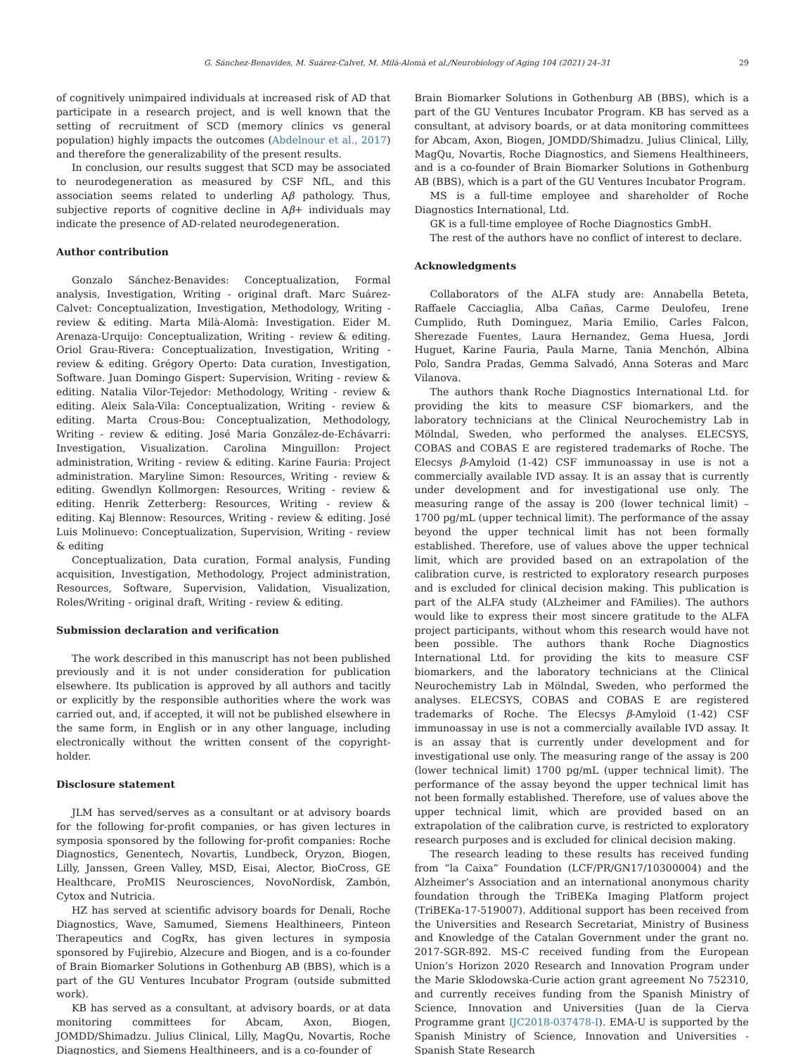G. Sánchez-Benavides, M. Suárez-Calvet, M. Milà-Alomà et al./Neurobiology of Aging 104 (2021) 24–31 29
of cognitively unimpaired individuals at increased risk of AD that participate in a research project, and is well known that the setting of recruitment of SCD (memory clinics vs general population) highly impacts the outcomes (Abdelnour et al., 2017) and therefore the generalizability of the present results.
In conclusion, our results suggest that SCD may be associated to neurodegeneration as measured by CSF NfL, and this association seems related to underling Aβ pathology. Thus, subjective reports of cognitive decline in Aβ+ individuals may indicate the presence of AD-related neurodegeneration.
Author contribution
Gonzalo Sánchez-Benavides: Conceptualization, Formal analysis, Investigation, Writing - original draft. Marc Suárez-Calvet: Conceptualization, Investigation, Methodology, Writing - review & editing. Marta Milà-Alomà: Investigation. Eider M. Arenaza-Urquijo: Conceptualization, Writing - review & editing. Oriol Grau-Rivera: Conceptualization, Investigation, Writing - review & editing. Grégory Operto: Data curation, Investigation, Software. Juan Domingo Gispert: Supervision, Writing - review & editing. Natalia Vilor-Tejedor: Methodology, Writing - review & editing. Aleix Sala-Vila: Conceptualization, Writing - review & editing. Marta Crous-Bou: Conceptualization, Methodology, Writing - review & editing. José Maria González-de-Echávarri: Investigation, Visualization. Carolina Minguillon: Project administration, Writing - review & editing. Karine Fauria: Project administration. Maryline Simon: Resources, Writing - review & editing. Gwendlyn Kollmorgen: Resources, Writing - review & editing. Henrik Zetterberg: Resources, Writing - review & editing. Kaj Blennow: Resources, Writing - review & editing. José Luis Molinuevo: Conceptualization, Supervision, Writing - review & editing
Conceptualization, Data curation, Formal analysis, Funding acquisition, Investigation, Methodology, Project administration, Resources, Software, Supervision, Validation, Visualization, Roles/Writing - original draft, Writing - review & editing.
Submission declaration and verification
The work described in this manuscript has not been published previously and it is not under consideration for publication elsewhere. Its publication is approved by all authors and tacitly or explicitly by the responsible authorities where the work was carried out, and, if accepted, it will not be published elsewhere in the same form, in English or in any other language, including electronically without the written consent of the copyright-holder.
Disclosure statement
JLM has served/serves as a consultant or at advisory boards for the following for-profit companies, or has given lectures in symposia sponsored by the following for-profit companies: Roche Diagnostics, Genentech, Novartis, Lundbeck, Oryzon, Biogen, Lilly, Janssen, Green Valley, MSD, Eisai, Alector, BioCross, GE Healthcare, ProMIS Neurosciences, NovoNordisk, Zambón, Cytox and Nutricia.
HZ has served at scientific advisory boards for Denali, Roche Diagnostics, Wave, Samumed, Siemens Healthineers, Pinteon Therapeutics and CogRx, has given lectures in symposia sponsored by Fujirebio, Alzecure and Biogen, and is a co-founder of Brain Biomarker Solutions in Gothenburg AB (BBS), which is a part of the GU Ventures Incubator Program (outside submitted work).
KB has served as a consultant, at advisory boards, or at data monitoring committees for Abcam, Axon, Biogen, JOMDD/Shimadzu. Julius Clinical, Lilly, MagQu, Novartis, Roche Diagnostics, and Siemens Healthineers, and is a co-founder of
Brain Biomarker Solutions in Gothenburg AB (BBS), which is a part of the GU Ventures Incubator Program. KB has served as a consultant, at advisory boards, or at data monitoring committees for Abcam, Axon, Biogen, JOMDD/Shimadzu. Julius Clinical, Lilly, MagQu, Novartis, Roche Diagnostics, and Siemens Healthineers, and is a co-founder of Brain Biomarker Solutions in Gothenburg AB (BBS), which is a part of the GU Ventures Incubator Program.
MS is a full-time employee and shareholder of Roche Diagnostics International, Ltd.
GK is a full-time employee of Roche Diagnostics GmbH.
The rest of the authors have no conflict of interest to declare.
Acknowledgments
Collaborators of the ALFA study are: Annabella Beteta, Raffaele Cacciaglia, Alba Cañas, Carme Deulofeu, Irene Cumplido, Ruth Dominguez, Maria Emilio, Carles Falcon, Sherezade Fuentes, Laura Hernandez, Gema Huesa, Jordi Huguet, Karine Fauria, Paula Marne, Tania Menchón, Albina Polo, Sandra Pradas, Gemma Salvadó, Anna Soteras and Marc Vilanova.
The authors thank Roche Diagnostics International Ltd. for providing the kits to measure CSF biomarkers, and the laboratory technicians at the Clinical Neurochemistry Lab in Mölndal, Sweden, who performed the analyses. ELECSYS, COBAS and COBAS E are registered trademarks of Roche. The Elecsys β-Amyloid (1-42) CSF immunoassay in use is not a commercially available IVD assay. It is an assay that is currently under development and for investigational use only. The measuring range of the assay is 200 (lower technical limit) – 1700 pg/mL (upper technical limit). The performance of the assay beyond the upper technical limit has not been formally established. Therefore, use of values above the upper technical limit, which are provided based on an extrapolation of the calibration curve, is restricted to exploratory research purposes and is excluded for clinical decision making. This publication is part of the ALFA study (ALzheimer and FAmilies). The authors would like to express their most sincere gratitude to the ALFA project participants, without whom this research would have not been possible. The authors thank Roche Diagnostics International Ltd. for providing the kits to measure CSF biomarkers, and the laboratory technicians at the Clinical Neurochemistry Lab in Mölndal, Sweden, who performed the analyses. ELECSYS, COBAS and COBAS E are registered trademarks of Roche. The Elecsys β-Amyloid (1-42) CSF immunoassay in use is not a commercially available IVD assay. It is an assay that is currently under development and for investigational use only. The measuring range of the assay is 200 (lower technical limit) 1700 pg/mL (upper technical limit). The performance of the assay beyond the upper technical limit has not been formally established. Therefore, use of values above the upper technical limit, which are provided based on an extrapolation of the calibration curve, is restricted to exploratory research purposes and is excluded for clinical decision making.
The research leading to these results has received funding from “la Caixa” Foundation (LCF/PR/GN17/10300004) and the Alzheimer’s Association and an international anonymous charity foundation through the TriBEKa Imaging Platform project (TriBEKa-17-519007). Additional support has been received from the Universities and Research Secretariat, Ministry of Business and Knowledge of the Catalan Government under the grant no. 2017-SGR-892. MS-C received funding from the European Union’s Horizon 2020 Research and Innovation Program under the Marie Sklodowska-Curie action grant agreement No 752310, and currently receives funding from the Spanish Ministry of Science, Innovation and Universities (Juan de la Cierva Programme grant IJC2018-037478-I). EMA-U is supported by the Spanish Ministry of Science, Innovation and Universities - Spanish State Research